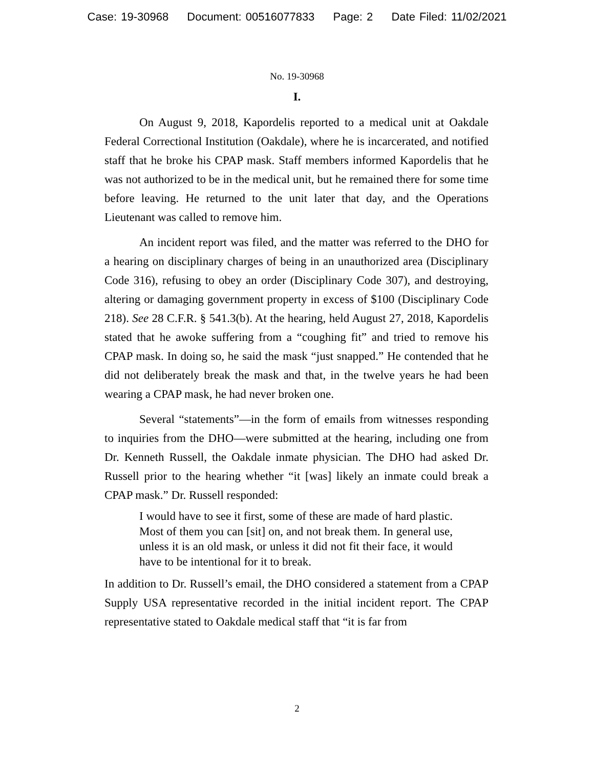Case: 19-30968 Document: 00516077833 Page: 2 Date Filed: 11/02/2021
No. 19-30968
I.
On August 9, 2018, Kapordelis reported to a medical unit at Oakdale Federal Correctional Institution (Oakdale), where he is incarcerated, and notified staff that he broke his CPAP mask. Staff members informed Kapordelis that he was not authorized to be in the medical unit, but he remained there for some time before leaving. He returned to the unit later that day, and the Operations Lieutenant was called to remove him.
An incident report was filed, and the matter was referred to the DHO for a hearing on disciplinary charges of being in an unauthorized area (Disciplinary Code 316), refusing to obey an order (Disciplinary Code 307), and destroying, altering or damaging government property in excess of $100 (Disciplinary Code 218). See 28 C.F.R. § 541.3(b). At the hearing, held August 27, 2018, Kapordelis stated that he awoke suffering from a “coughing fit” and tried to remove his CPAP mask. In doing so, he said the mask “just snapped.” He contended that he did not deliberately break the mask and that, in the twelve years he had been wearing a CPAP mask, he had never broken one.
Several “statements”—in the form of emails from witnesses responding to inquiries from the DHO—were submitted at the hearing, including one from Dr. Kenneth Russell, the Oakdale inmate physician. The DHO had asked Dr. Russell prior to the hearing whether “it [was] likely an inmate could break a CPAP mask.” Dr. Russell responded:
I would have to see it first, some of these are made of hard plastic. Most of them you can [sit] on, and not break them. In general use, unless it is an old mask, or unless it did not fit their face, it would have to be intentional for it to break.
In addition to Dr. Russell’s email, the DHO considered a statement from a CPAP Supply USA representative recorded in the initial incident report. The CPAP representative stated to Oakdale medical staff that “it is far from
2